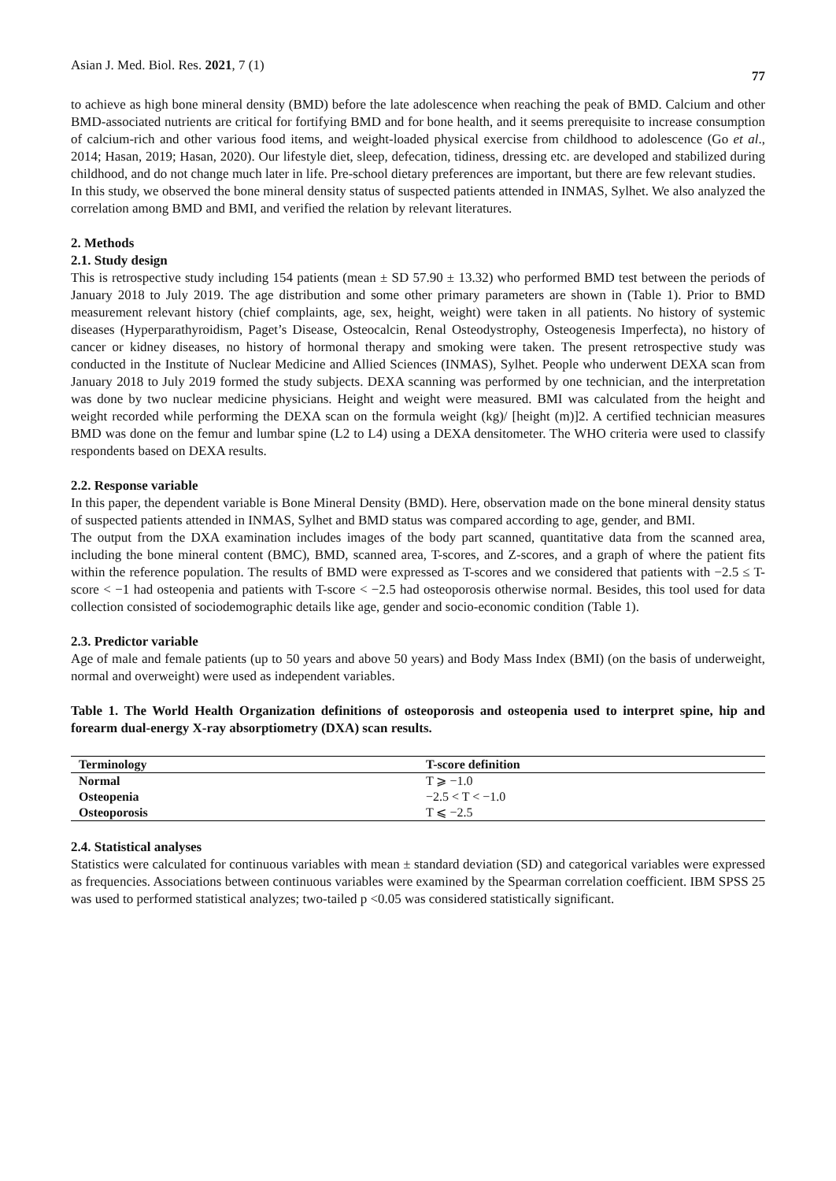Asian J. Med. Biol. Res. 2021, 7 (1) 77
to achieve as high bone mineral density (BMD) before the late adolescence when reaching the peak of BMD. Calcium and other BMD-associated nutrients are critical for fortifying BMD and for bone health, and it seems prerequisite to increase consumption of calcium-rich and other various food items, and weight-loaded physical exercise from childhood to adolescence (Go et al., 2014; Hasan, 2019; Hasan, 2020). Our lifestyle diet, sleep, defecation, tidiness, dressing etc. are developed and stabilized during childhood, and do not change much later in life. Pre-school dietary preferences are important, but there are few relevant studies.
In this study, we observed the bone mineral density status of suspected patients attended in INMAS, Sylhet. We also analyzed the correlation among BMD and BMI, and verified the relation by relevant literatures.
2. Methods
2.1. Study design
This is retrospective study including 154 patients (mean ± SD 57.90 ± 13.32) who performed BMD test between the periods of January 2018 to July 2019. The age distribution and some other primary parameters are shown in (Table 1). Prior to BMD measurement relevant history (chief complaints, age, sex, height, weight) were taken in all patients. No history of systemic diseases (Hyperparathyroidism, Paget’s Disease, Osteocalcin, Renal Osteodystrophy, Osteogenesis Imperfecta), no history of cancer or kidney diseases, no history of hormonal therapy and smoking were taken. The present retrospective study was conducted in the Institute of Nuclear Medicine and Allied Sciences (INMAS), Sylhet. People who underwent DEXA scan from January 2018 to July 2019 formed the study subjects. DEXA scanning was performed by one technician, and the interpretation was done by two nuclear medicine physicians. Height and weight were measured. BMI was calculated from the height and weight recorded while performing the DEXA scan on the formula weight (kg)/ [height (m)]2. A certified technician measures BMD was done on the femur and lumbar spine (L2 to L4) using a DEXA densitometer. The WHO criteria were used to classify respondents based on DEXA results.
2.2. Response variable
In this paper, the dependent variable is Bone Mineral Density (BMD). Here, observation made on the bone mineral density status of suspected patients attended in INMAS, Sylhet and BMD status was compared according to age, gender, and BMI.
The output from the DXA examination includes images of the body part scanned, quantitative data from the scanned area, including the bone mineral content (BMC), BMD, scanned area, T-scores, and Z-scores, and a graph of where the patient fits within the reference population. The results of BMD were expressed as T-scores and we considered that patients with −2.5 ≤ T-score < −1 had osteopenia and patients with T-score < −2.5 had osteoporosis otherwise normal. Besides, this tool used for data collection consisted of sociodemographic details like age, gender and socio-economic condition (Table 1).
2.3. Predictor variable
Age of male and female patients (up to 50 years and above 50 years) and Body Mass Index (BMI) (on the basis of underweight, normal and overweight) were used as independent variables.
Table 1. The World Health Organization definitions of osteoporosis and osteopenia used to interpret spine, hip and forearm dual-energy X-ray absorptiometry (DXA) scan results.
| Terminology | T-score definition |
| --- | --- |
| Normal | T ⩾ −1.0 |
| Osteopenia | −2.5 < T < −1.0 |
| Osteoporosis | T ⩽ −2.5 |
2.4. Statistical analyses
Statistics were calculated for continuous variables with mean ± standard deviation (SD) and categorical variables were expressed as frequencies. Associations between continuous variables were examined by the Spearman correlation coefficient. IBM SPSS 25 was used to performed statistical analyzes; two-tailed p <0.05 was considered statistically significant.